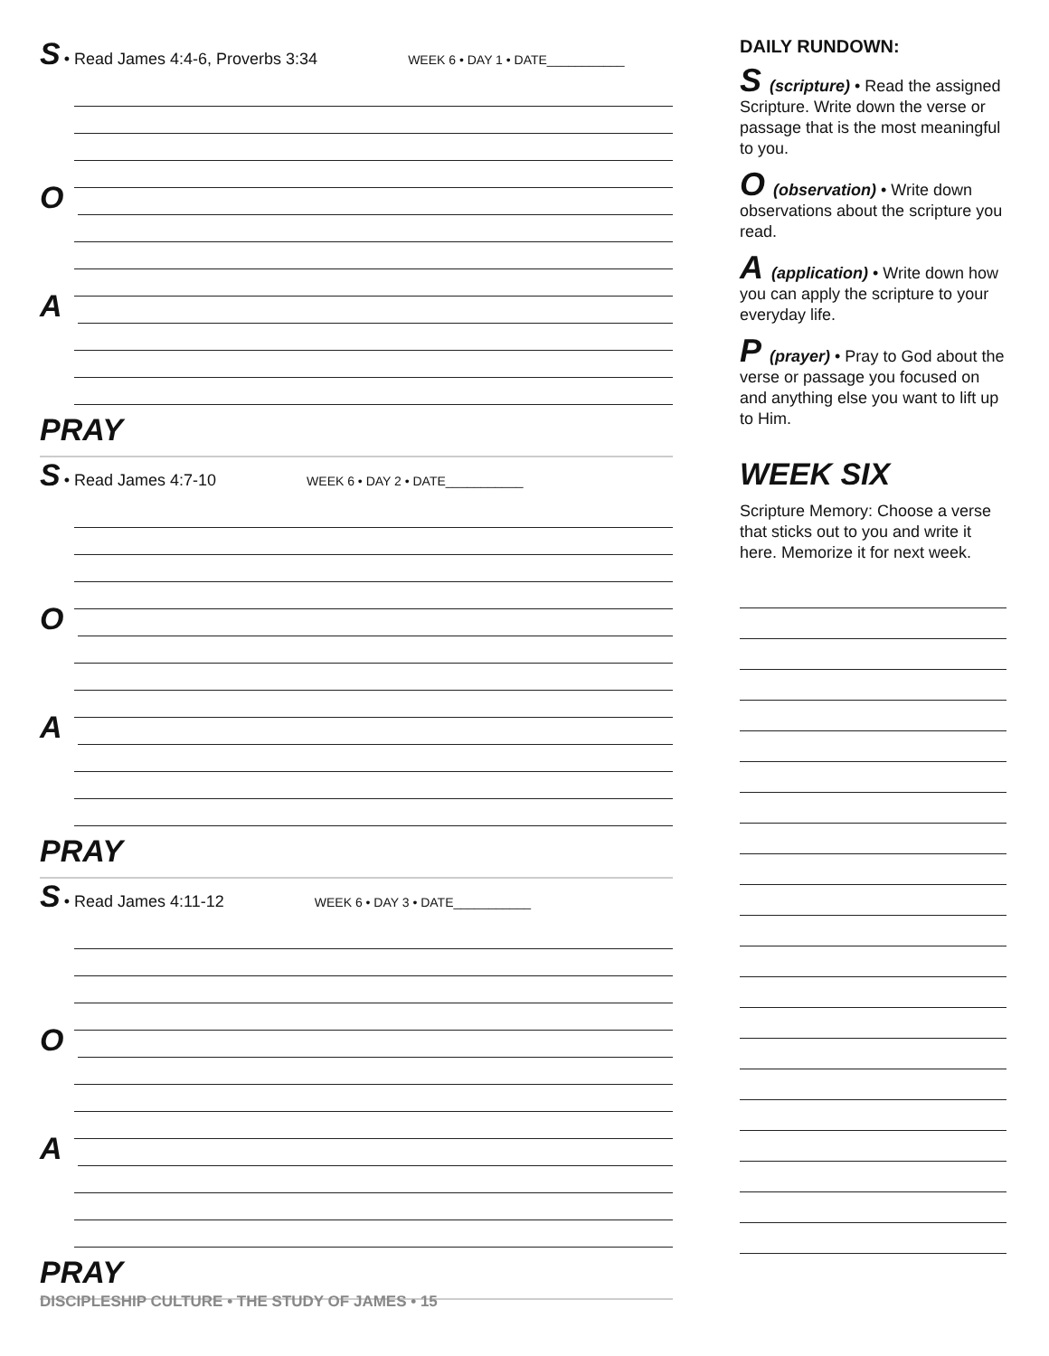S • Read James 4:4-6, Proverbs 3:34 WEEK 6 • DAY 1 • DATE___________
O
A
PRAY
S • Read James 4:7-10 WEEK 6 • DAY 2 • DATE___________
O
A
PRAY
S • Read James 4:11-12 WEEK 6 • DAY 3 • DATE___________
O
A
PRAY
DAILY RUNDOWN:
S (scripture) • Read the assigned Scripture. Write down the verse or passage that is the most meaningful to you.
O (observation) • Write down observations about the scripture you read.
A (application) • Write down how you can apply the scripture to your everyday life.
P (prayer) • Pray to God about the verse or passage you focused on and anything else you want to lift up to Him.
WEEK SIX
Scripture Memory: Choose a verse that sticks out to you and write it here. Memorize it for next week.
DISCIPLESHIP CULTURE • THE STUDY OF JAMES • 15